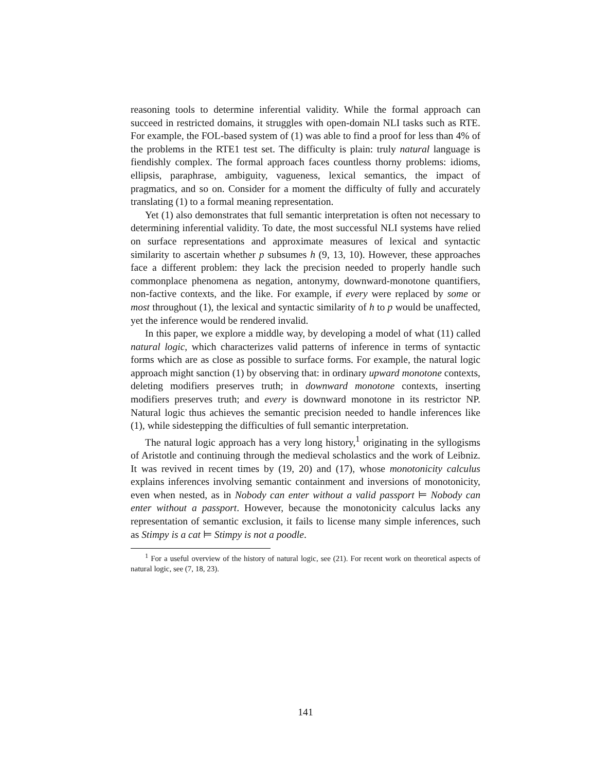reasoning tools to determine inferential validity. While the formal approach can succeed in restricted domains, it struggles with open-domain NLI tasks such as RTE. For example, the FOL-based system of (1) was able to find a proof for less than 4% of the problems in the RTE1 test set. The difficulty is plain: truly natural language is fiendishly complex. The formal approach faces countless thorny problems: idioms, ellipsis, paraphrase, ambiguity, vagueness, lexical semantics, the impact of pragmatics, and so on. Consider for a moment the difficulty of fully and accurately translating (1) to a formal meaning representation.
Yet (1) also demonstrates that full semantic interpretation is often not necessary to determining inferential validity. To date, the most successful NLI systems have relied on surface representations and approximate measures of lexical and syntactic similarity to ascertain whether p subsumes h (9, 13, 10). However, these approaches face a different problem: they lack the precision needed to properly handle such commonplace phenomena as negation, antonymy, downward-monotone quantifiers, non-factive contexts, and the like. For example, if every were replaced by some or most throughout (1), the lexical and syntactic similarity of h to p would be unaffected, yet the inference would be rendered invalid.
In this paper, we explore a middle way, by developing a model of what (11) called natural logic, which characterizes valid patterns of inference in terms of syntactic forms which are as close as possible to surface forms. For example, the natural logic approach might sanction (1) by observing that: in ordinary upward monotone contexts, deleting modifiers preserves truth; in downward monotone contexts, inserting modifiers preserves truth; and every is downward monotone in its restrictor NP. Natural logic thus achieves the semantic precision needed to handle inferences like (1), while sidestepping the difficulties of full semantic interpretation.
The natural logic approach has a very long history,<sup>1</sup> originating in the syllogisms of Aristotle and continuing through the medieval scholastics and the work of Leibniz. It was revived in recent times by (19, 20) and (17), whose monotonicity calculus explains inferences involving semantic containment and inversions of monotonicity, even when nested, as in Nobody can enter without a valid passport ⊨ Nobody can enter without a passport. However, because the monotonicity calculus lacks any representation of semantic exclusion, it fails to license many simple inferences, such as Stimpy is a cat ⊨ Stimpy is not a poodle.
<sup>1</sup> For a useful overview of the history of natural logic, see (21). For recent work on theoretical aspects of natural logic, see (7, 18, 23).
141